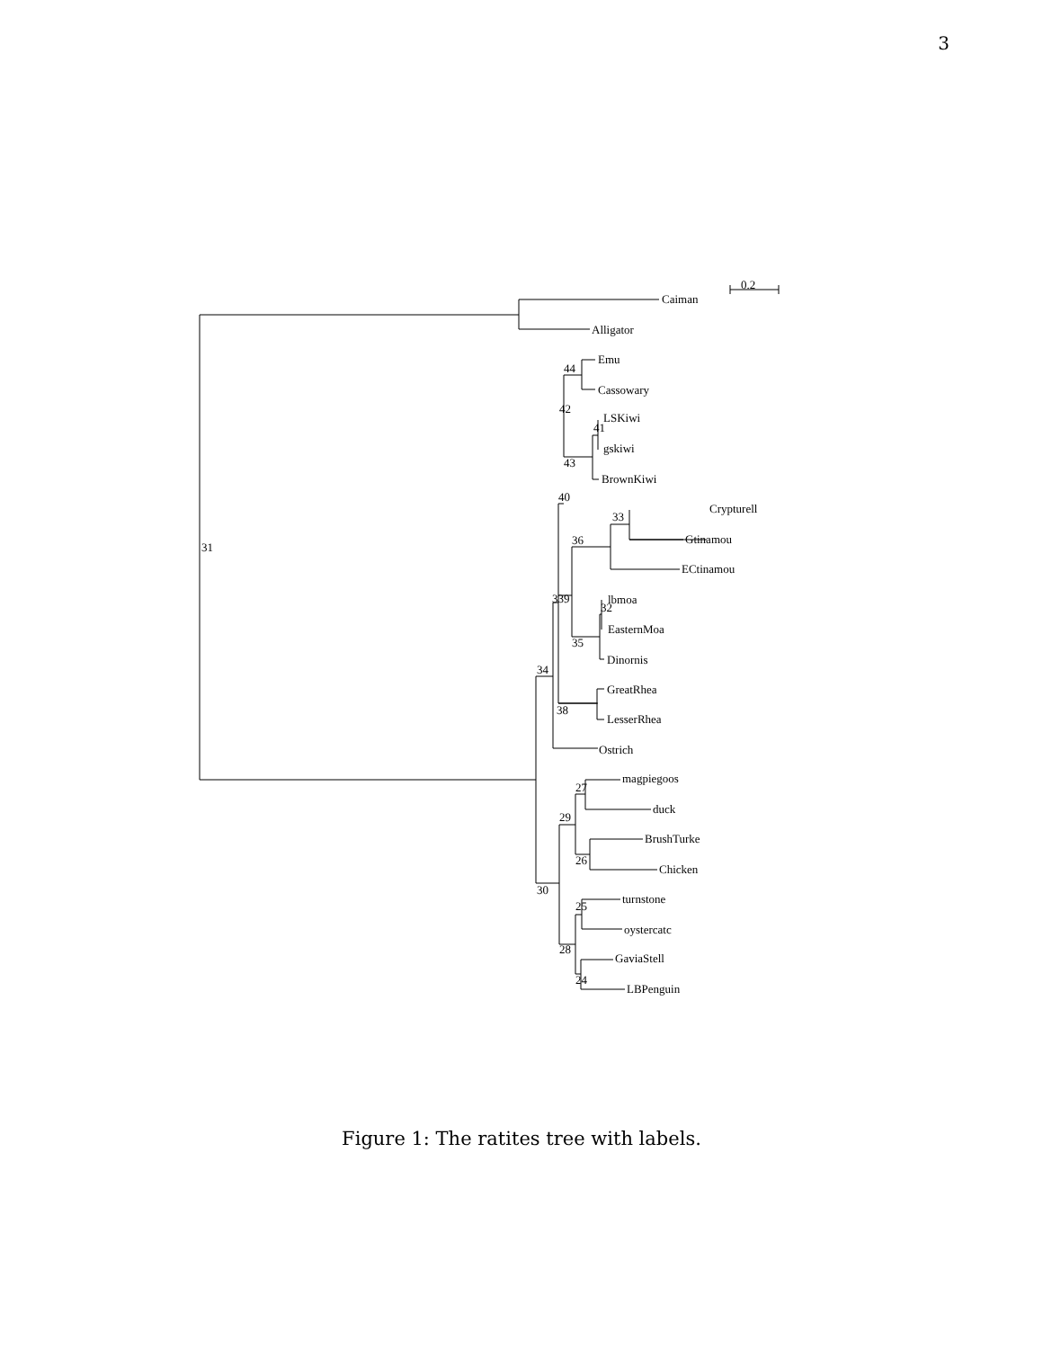3
0.2
Caiman
Alligator
Emu
Cassowary
LSKiwi
gskiwi
BrownKiwi
Crypturell
Gtinamou
ECtinamou
lbmoa
EasternMoa
Dinornis
GreatRhea
LesserRhea
Ostrich
magpiegoos
duck
BrushTurke
Chicken
turnstone
oystercatc
GaviaStell
LBPenguin
31
44
42
41
43
40
33
36
339
32
35
34
38
27
29
26
30
25
28
24
Figure 1: The ratites tree with labels.